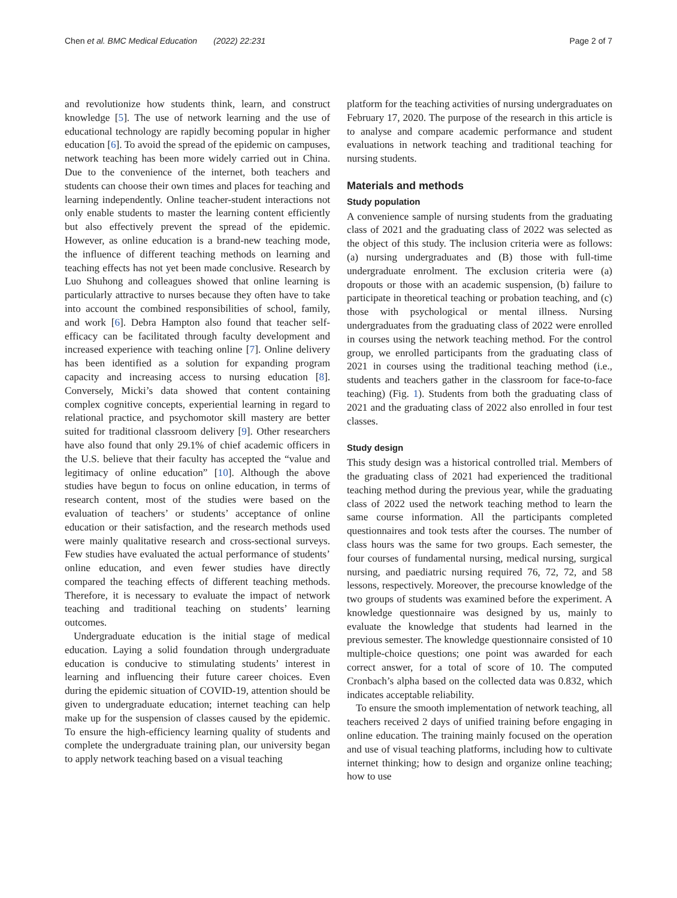Chen et al. BMC Medical Education (2022) 22:231 Page 2 of 7
and revolutionize how students think, learn, and construct knowledge [5]. The use of network learning and the use of educational technology are rapidly becoming popular in higher education [6]. To avoid the spread of the epidemic on campuses, network teaching has been more widely carried out in China. Due to the convenience of the internet, both teachers and students can choose their own times and places for teaching and learning independently. Online teacher-student interactions not only enable students to master the learning content efficiently but also effectively prevent the spread of the epidemic. However, as online education is a brand-new teaching mode, the influence of different teaching methods on learning and teaching effects has not yet been made conclusive. Research by Luo Shuhong and colleagues showed that online learning is particularly attractive to nurses because they often have to take into account the combined responsibilities of school, family, and work [6]. Debra Hampton also found that teacher self-efficacy can be facilitated through faculty development and increased experience with teaching online [7]. Online delivery has been identified as a solution for expanding program capacity and increasing access to nursing education [8]. Conversely, Micki’s data showed that content containing complex cognitive concepts, experiential learning in regard to relational practice, and psychomotor skill mastery are better suited for traditional classroom delivery [9]. Other researchers have also found that only 29.1% of chief academic officers in the U.S. believe that their faculty has accepted the “value and legitimacy of online education” [10]. Although the above studies have begun to focus on online education, in terms of research content, most of the studies were based on the evaluation of teachers’ or students’ acceptance of online education or their satisfaction, and the research methods used were mainly qualitative research and cross-sectional surveys. Few studies have evaluated the actual performance of students’ online education, and even fewer studies have directly compared the teaching effects of different teaching methods. Therefore, it is necessary to evaluate the impact of network teaching and traditional teaching on students’ learning outcomes.
Undergraduate education is the initial stage of medical education. Laying a solid foundation through undergraduate education is conducive to stimulating students’ interest in learning and influencing their future career choices. Even during the epidemic situation of COVID-19, attention should be given to undergraduate education; internet teaching can help make up for the suspension of classes caused by the epidemic. To ensure the high-efficiency learning quality of students and complete the undergraduate training plan, our university began to apply network teaching based on a visual teaching
platform for the teaching activities of nursing undergraduates on February 17, 2020. The purpose of the research in this article is to analyse and compare academic performance and student evaluations in network teaching and traditional teaching for nursing students.
Materials and methods
Study population
A convenience sample of nursing students from the graduating class of 2021 and the graduating class of 2022 was selected as the object of this study. The inclusion criteria were as follows: (a) nursing undergraduates and (B) those with full-time undergraduate enrolment. The exclusion criteria were (a) dropouts or those with an academic suspension, (b) failure to participate in theoretical teaching or probation teaching, and (c) those with psychological or mental illness. Nursing undergraduates from the graduating class of 2022 were enrolled in courses using the network teaching method. For the control group, we enrolled participants from the graduating class of 2021 in courses using the traditional teaching method (i.e., students and teachers gather in the classroom for face-to-face teaching) (Fig. 1). Students from both the graduating class of 2021 and the graduating class of 2022 also enrolled in four test classes.
Study design
This study design was a historical controlled trial. Members of the graduating class of 2021 had experienced the traditional teaching method during the previous year, while the graduating class of 2022 used the network teaching method to learn the same course information. All the participants completed questionnaires and took tests after the courses. The number of class hours was the same for two groups. Each semester, the four courses of fundamental nursing, medical nursing, surgical nursing, and paediatric nursing required 76, 72, 72, and 58 lessons, respectively. Moreover, the precourse knowledge of the two groups of students was examined before the experiment. A knowledge questionnaire was designed by us, mainly to evaluate the knowledge that students had learned in the previous semester. The knowledge questionnaire consisted of 10 multiple-choice questions; one point was awarded for each correct answer, for a total of score of 10. The computed Cronbach’s alpha based on the collected data was 0.832, which indicates acceptable reliability.
To ensure the smooth implementation of network teaching, all teachers received 2 days of unified training before engaging in online education. The training mainly focused on the operation and use of visual teaching platforms, including how to cultivate internet thinking; how to design and organize online teaching; how to use